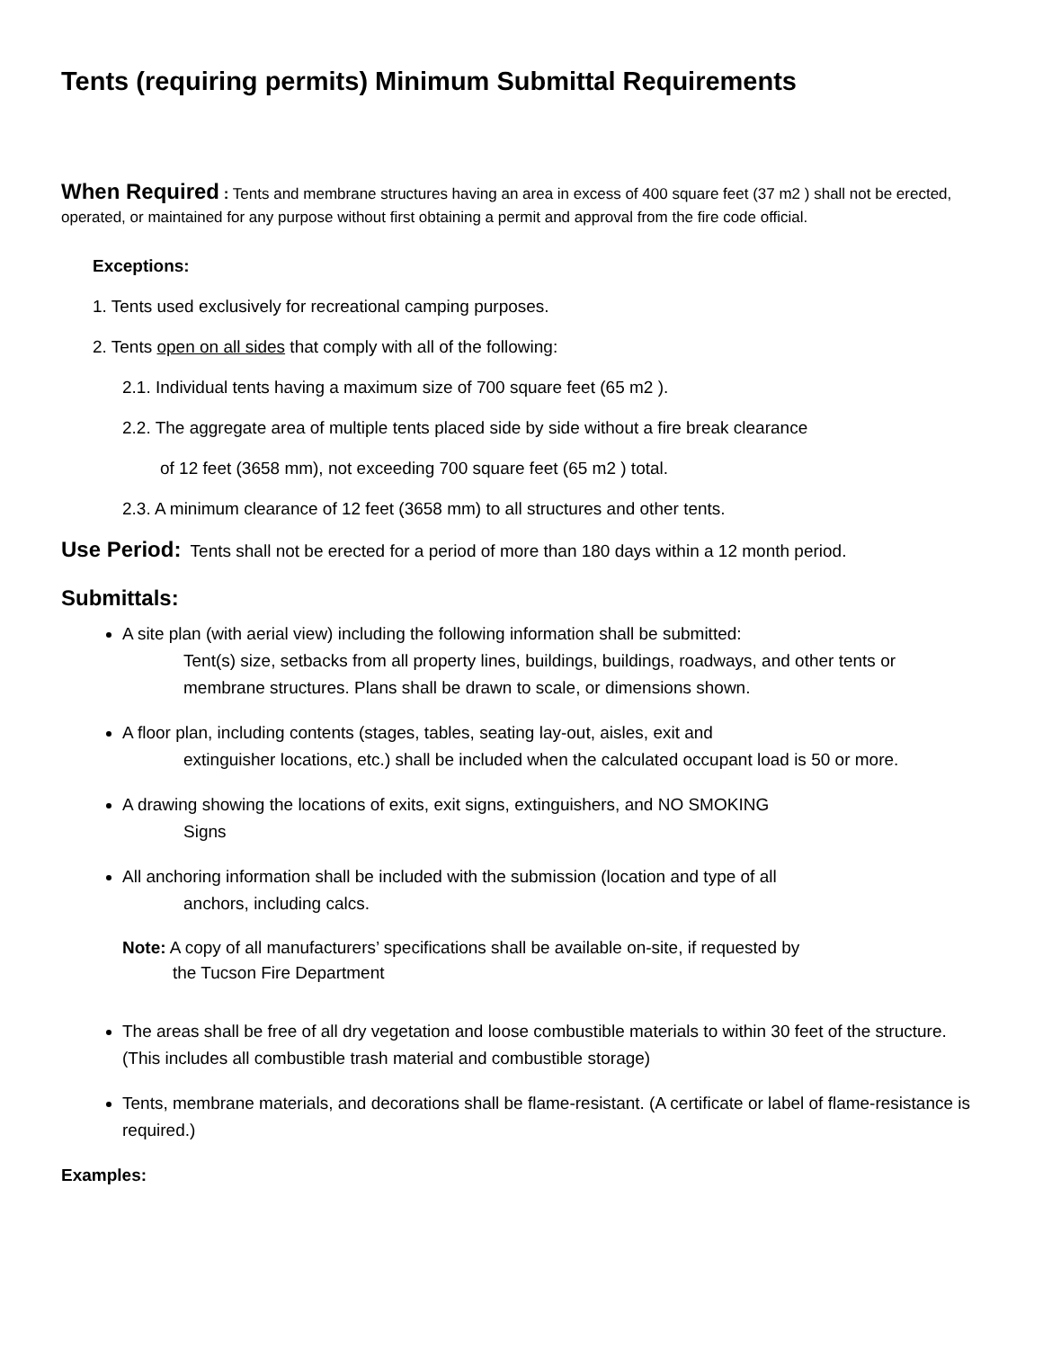Tents (requiring permits) Minimum Submittal Requirements
When Required : Tents and membrane structures having an area in excess of 400 square feet (37 m2 ) shall not be erected, operated, or maintained for any purpose without first obtaining a permit and approval from the fire code official.
Exceptions:
1. Tents used exclusively for recreational camping purposes.
2. Tents open on all sides that comply with all of the following:
2.1. Individual tents having a maximum size of 700 square feet (65 m2 ).
2.2. The aggregate area of multiple tents placed side by side without a fire break clearance
of 12 feet (3658 mm), not exceeding 700 square feet (65 m2 ) total.
2.3. A minimum clearance of 12 feet (3658 mm) to all structures and other tents.
Use Period: Tents shall not be erected for a period of more than 180 days within a 12 month period.
Submittals:
A site plan (with aerial view) including the following information shall be submitted:
Tent(s) size, setbacks from all property lines, buildings, buildings, roadways, and other tents or membrane structures. Plans shall be drawn to scale, or dimensions shown.
A floor plan, including contents (stages, tables, seating lay-out, aisles, exit and
extinguisher locations, etc.) shall be included when the calculated occupant load is 50 or more.
A drawing showing the locations of exits, exit signs, extinguishers, and NO SMOKING
Signs
All anchoring information shall be included with the submission (location and type of all
anchors, including calcs.
Note: A copy of all manufacturers’ specifications shall be available on-site, if requested by
the Tucson Fire Department
The areas shall be free of all dry vegetation and loose combustible materials to within 30 feet of the structure. (This includes all combustible trash material and combustible storage)
Tents, membrane materials, and decorations shall be flame-resistant. (A certificate or label of flame-resistance is required.)
Examples: